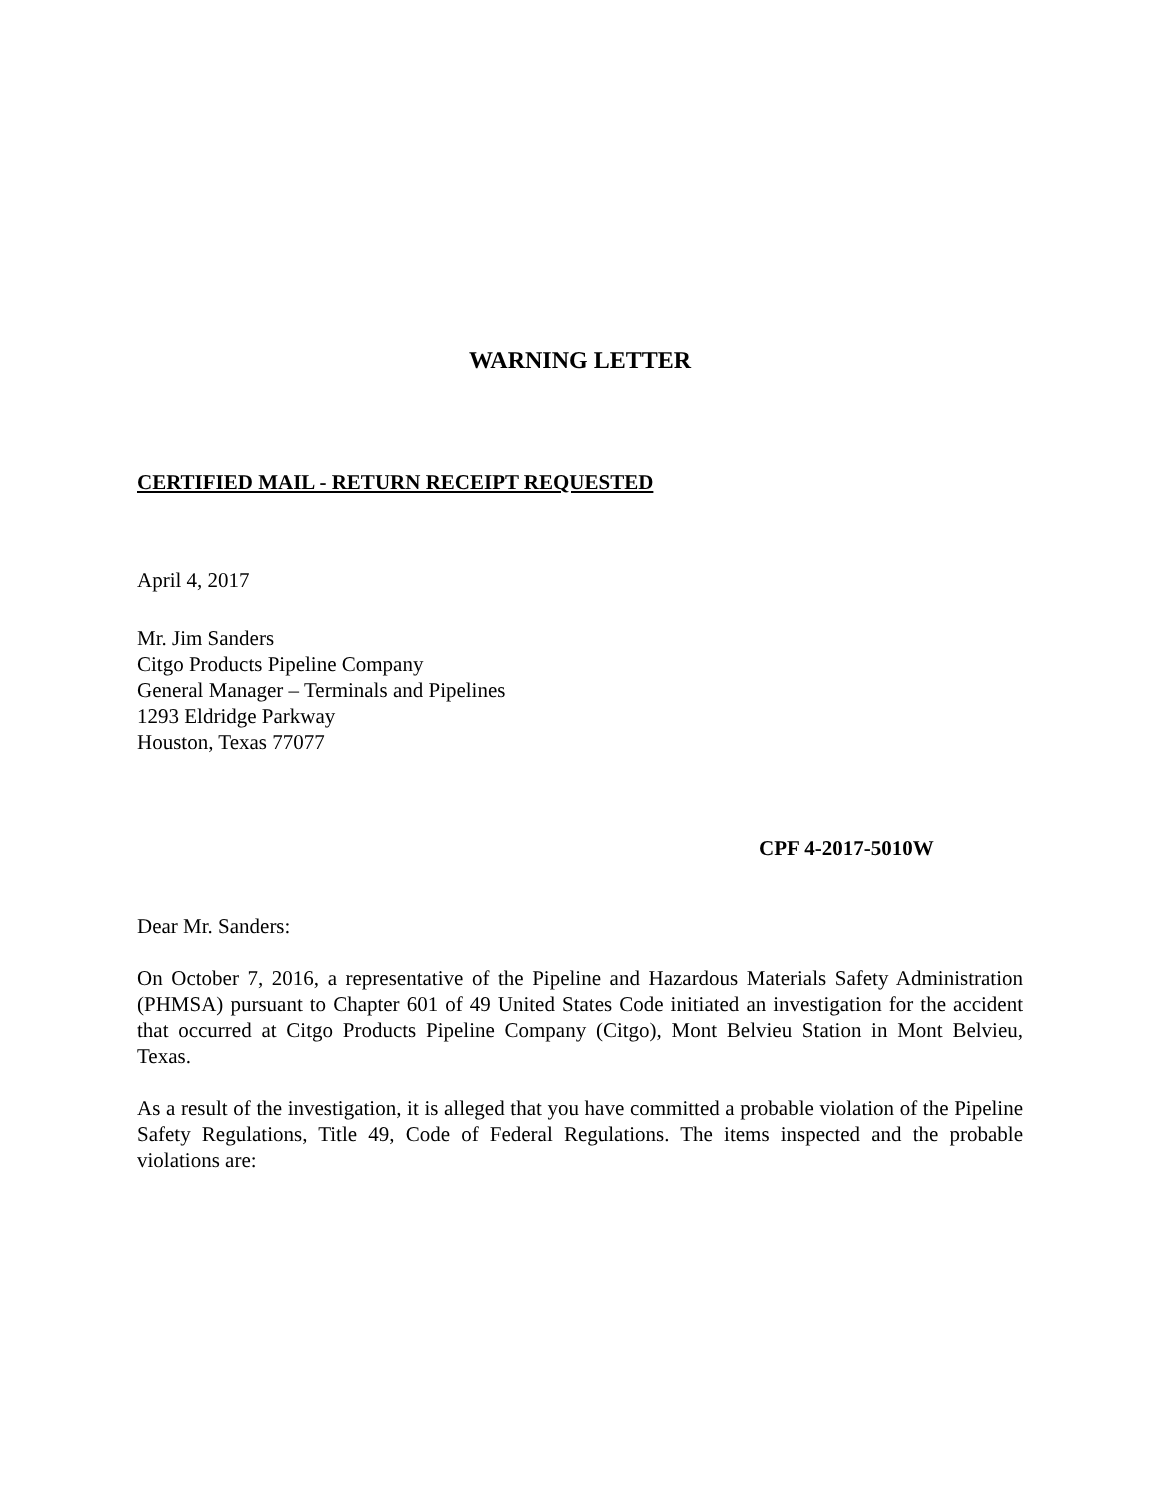WARNING LETTER
CERTIFIED MAIL - RETURN RECEIPT REQUESTED
April 4, 2017
Mr. Jim Sanders
Citgo Products Pipeline Company
General Manager – Terminals and Pipelines
1293 Eldridge Parkway
Houston, Texas 77077
CPF 4-2017-5010W
Dear Mr. Sanders:
On October 7, 2016, a representative of the Pipeline and Hazardous Materials Safety Administration (PHMSA) pursuant to Chapter 601 of 49 United States Code initiated an investigation for the accident that occurred at Citgo Products Pipeline Company (Citgo), Mont Belvieu Station in Mont Belvieu, Texas.
As a result of the investigation, it is alleged that you have committed a probable violation of the Pipeline Safety Regulations, Title 49, Code of Federal Regulations. The items inspected and the probable violations are: